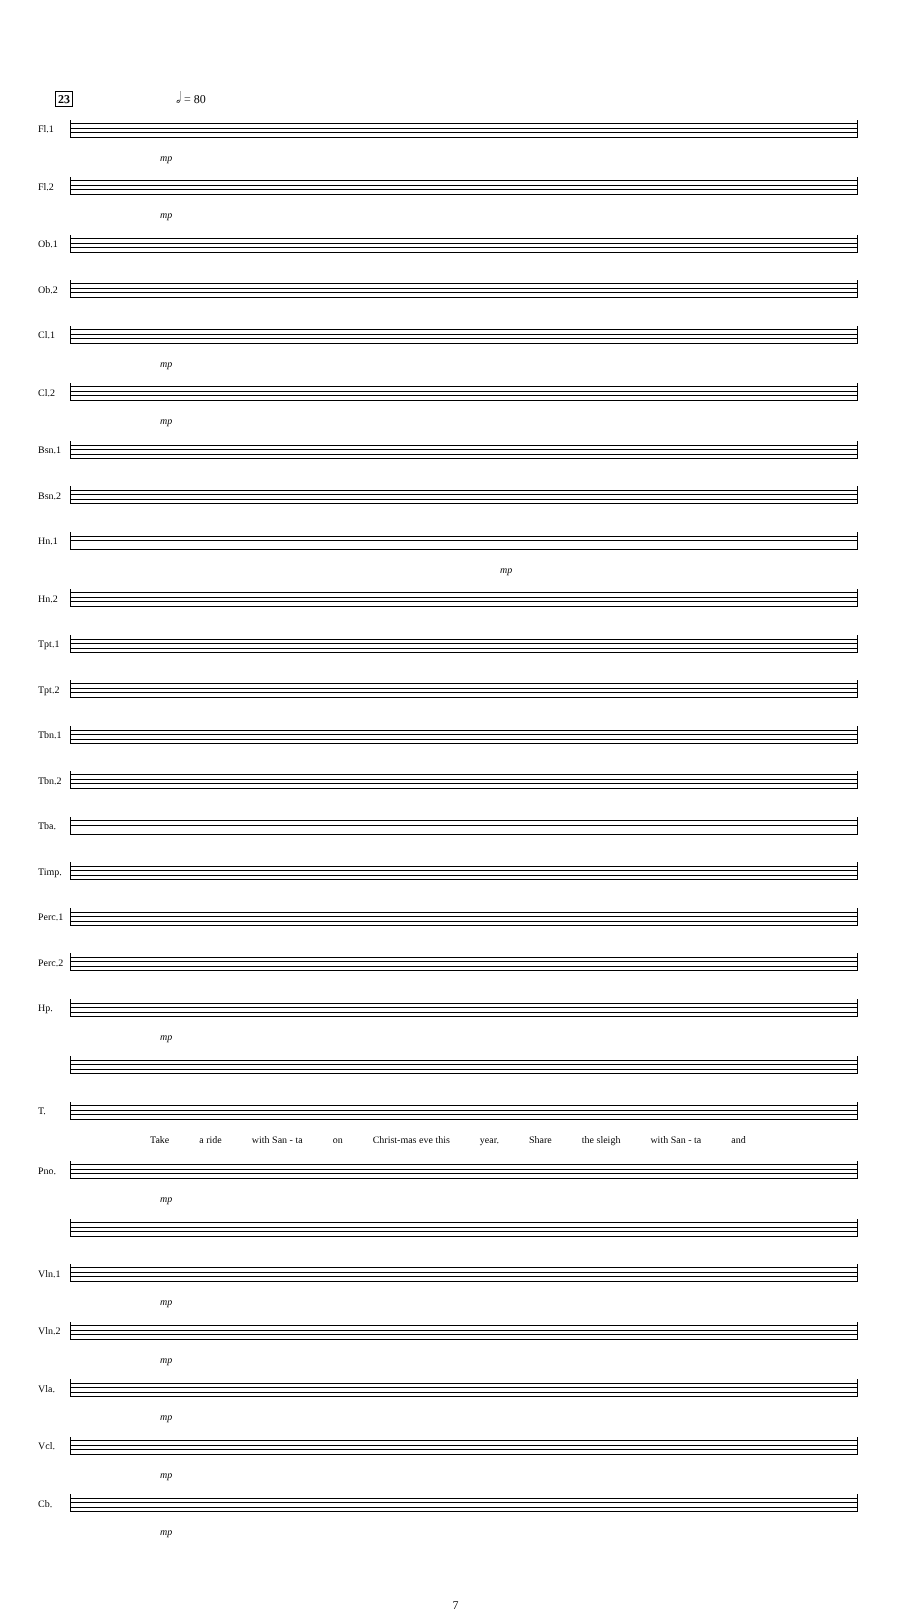23 𝅗𝅥 = 80
Fl.1
mp
Fl.2
mp
Ob.1
Ob.2
Cl.1
mp
Cl.2
mp
Bsn.1
Bsn.2
Hn.1
mp
Hn.2
Tpt.1
Tpt.2
Tbn.1
Tbn.2
Tba.
Timp.
Perc.1
Perc.2
Hp.
mp
T.
Take a ride with San - ta on Christ-mas eve this year. Share the sleigh with San - ta and
Pno.
mp
Vln.1
mp
Vln.2
mp
Vla.
mp
Vcl.
mp
Cb.
mp
7